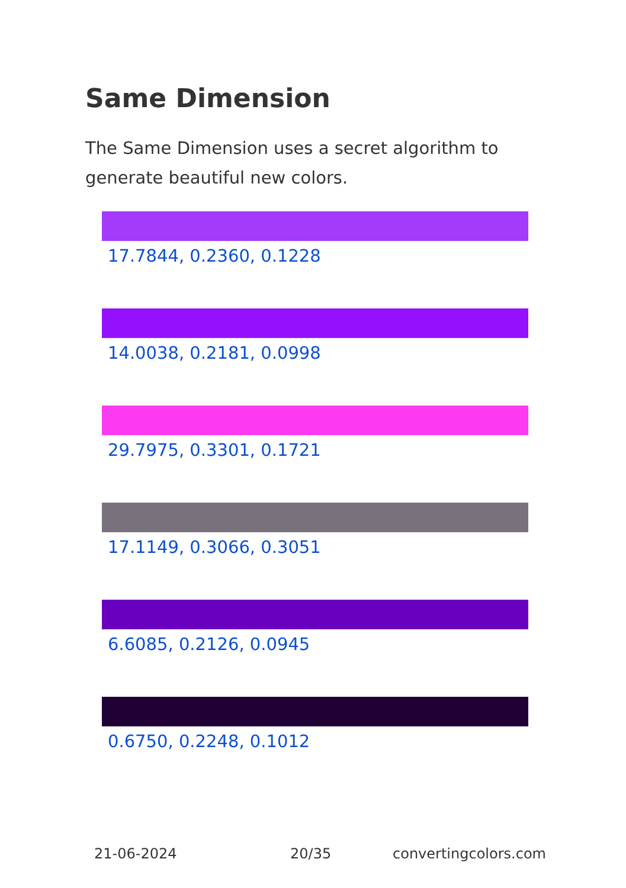Same Dimension
The Same Dimension uses a secret algorithm to generate beautiful new colors.
17.7844, 0.2360, 0.1228
14.0038, 0.2181, 0.0998
29.7975, 0.3301, 0.1721
17.1149, 0.3066, 0.3051
6.6085, 0.2126, 0.0945
0.6750, 0.2248, 0.1012
21-06-2024 20/35 convertingcolors.com